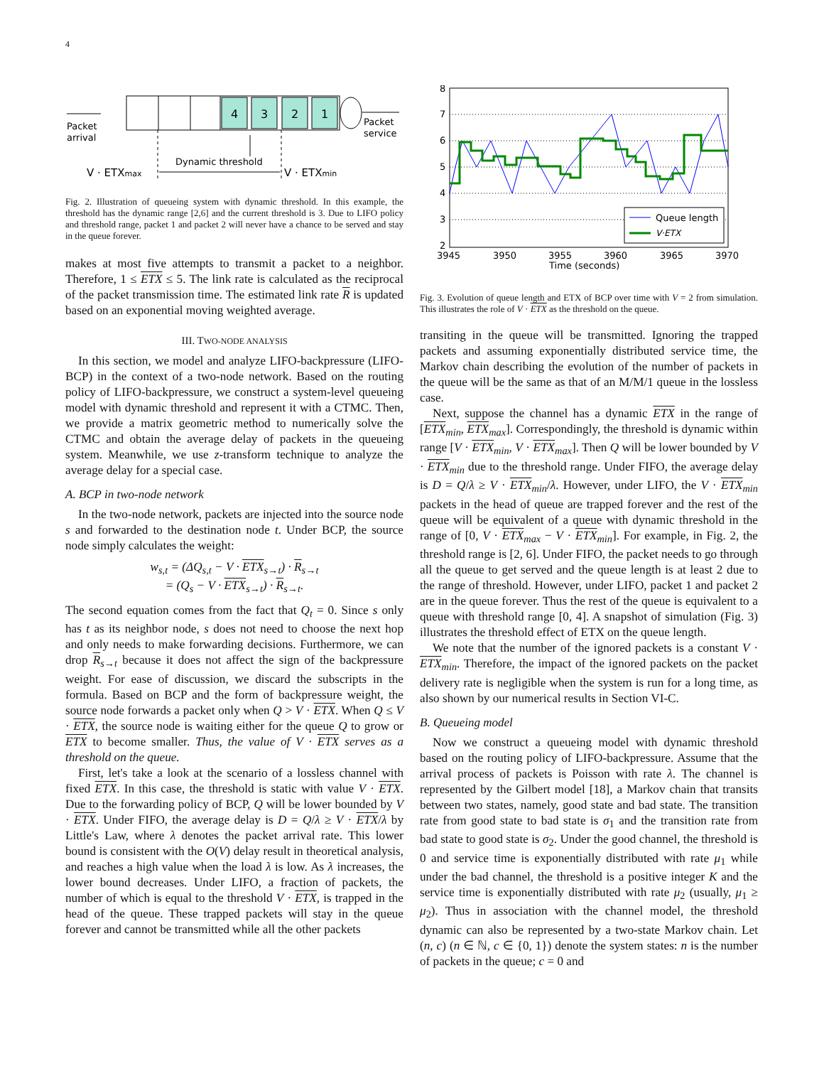4
4
3
2
1
Packet
arrival
Packet
service
Dynamic threshold
V · ETXmax
V · ETXmin
Fig. 2. Illustration of queueing system with dynamic threshold. In this example, the threshold has the dynamic range [2,6] and the current threshold is 3. Due to LIFO policy and threshold range, packet 1 and packet 2 will never have a chance to be served and stay in the queue forever.
makes at most five attempts to transmit a packet to a neighbor. Therefore, 1 ≤ ETX ≤ 5. The link rate is calculated as the reciprocal of the packet transmission time. The estimated link rate R is updated based on an exponential moving weighted average.
III. TWO-NODE ANALYSIS
In this section, we model and analyze LIFO-backpressure (LIFO-BCP) in the context of a two-node network. Based on the routing policy of LIFO-backpressure, we construct a system-level queueing model with dynamic threshold and represent it with a CTMC. Then, we provide a matrix geometric method to numerically solve the CTMC and obtain the average delay of packets in the queueing system. Meanwhile, we use z-transform technique to analyze the average delay for a special case.
A. BCP in two-node network
In the two-node network, packets are injected into the source node s and forwarded to the destination node t. Under BCP, the source node simply calculates the weight:
w<sub>s,t</sub> = (ΔQ<sub>s,t</sub> − V · ETX<sub>s→t</sub>) · R<sub>s→t</sub>
= (Q<sub>s</sub> − V · ETX<sub>s→t</sub>) · R<sub>s→t</sub>.
The second equation comes from the fact that Q<sub>t</sub> = 0. Since s only has t as its neighbor node, s does not need to choose the next hop and only needs to make forwarding decisions. Furthermore, we can drop R<sub>s→t</sub> because it does not affect the sign of the backpressure weight. For ease of discussion, we discard the subscripts in the formula. Based on BCP and the form of backpressure weight, the source node forwards a packet only when Q > V · ETX. When Q ≤ V · ETX, the source node is waiting either for the queue Q to grow or ETX to become smaller. Thus, the value of V · ETX serves as a threshold on the queue.
First, let's take a look at the scenario of a lossless channel with fixed ETX. In this case, the threshold is static with value V · ETX. Due to the forwarding policy of BCP, Q will be lower bounded by V · ETX. Under FIFO, the average delay is D = Q/λ ≥ V · ETX/λ by Little's Law, where λ denotes the packet arrival rate. This lower bound is consistent with the O(V) delay result in theoretical analysis, and reaches a high value when the load λ is low. As λ increases, the lower bound decreases. Under LIFO, a fraction of packets, the number of which is equal to the threshold V · ETX, is trapped in the head of the queue. These trapped packets will stay in the queue forever and cannot be transmitted while all the other packets
8
7
6
5
4
3
2
3945
3950
3955
3960
3965
3970
Time (seconds)
Queue length
V·ETX
Fig. 3. Evolution of queue length and ETX of BCP over time with V = 2 from simulation. This illustrates the role of V · ETX as the threshold on the queue.
transiting in the queue will be transmitted. Ignoring the trapped packets and assuming exponentially distributed service time, the Markov chain describing the evolution of the number of packets in the queue will be the same as that of an M/M/1 queue in the lossless case.
Next, suppose the channel has a dynamic ETX in the range of [ETX<sub>min</sub>, ETX<sub>max</sub>]. Correspondingly, the threshold is dynamic within range [V · ETX<sub>min</sub>, V · ETX<sub>max</sub>]. Then Q will be lower bounded by V · ETX<sub>min</sub> due to the threshold range. Under FIFO, the average delay is D = Q/λ ≥ V · ETX<sub>min</sub>/λ. However, under LIFO, the V · ETX<sub>min</sub> packets in the head of queue are trapped forever and the rest of the queue will be equivalent of a queue with dynamic threshold in the range of [0, V · ETX<sub>max</sub> − V · ETX<sub>min</sub>]. For example, in Fig. 2, the threshold range is [2, 6]. Under FIFO, the packet needs to go through all the queue to get served and the queue length is at least 2 due to the range of threshold. However, under LIFO, packet 1 and packet 2 are in the queue forever. Thus the rest of the queue is equivalent to a queue with threshold range [0, 4]. A snapshot of simulation (Fig. 3) illustrates the threshold effect of ETX on the queue length.
We note that the number of the ignored packets is a constant V · ETX<sub>min</sub>. Therefore, the impact of the ignored packets on the packet delivery rate is negligible when the system is run for a long time, as also shown by our numerical results in Section VI-C.
B. Queueing model
Now we construct a queueing model with dynamic threshold based on the routing policy of LIFO-backpressure. Assume that the arrival process of packets is Poisson with rate λ. The channel is represented by the Gilbert model [18], a Markov chain that transits between two states, namely, good state and bad state. The transition rate from good state to bad state is σ<sub>1</sub> and the transition rate from bad state to good state is σ<sub>2</sub>. Under the good channel, the threshold is 0 and service time is exponentially distributed with rate μ<sub>1</sub> while under the bad channel, the threshold is a positive integer K and the service time is exponentially distributed with rate μ<sub>2</sub> (usually, μ<sub>1</sub> ≥ μ<sub>2</sub>). Thus in association with the channel model, the threshold dynamic can also be represented by a two-state Markov chain. Let (n, c) (n ∈ ℕ, c ∈ {0, 1}) denote the system states: n is the number of packets in the queue; c = 0 and